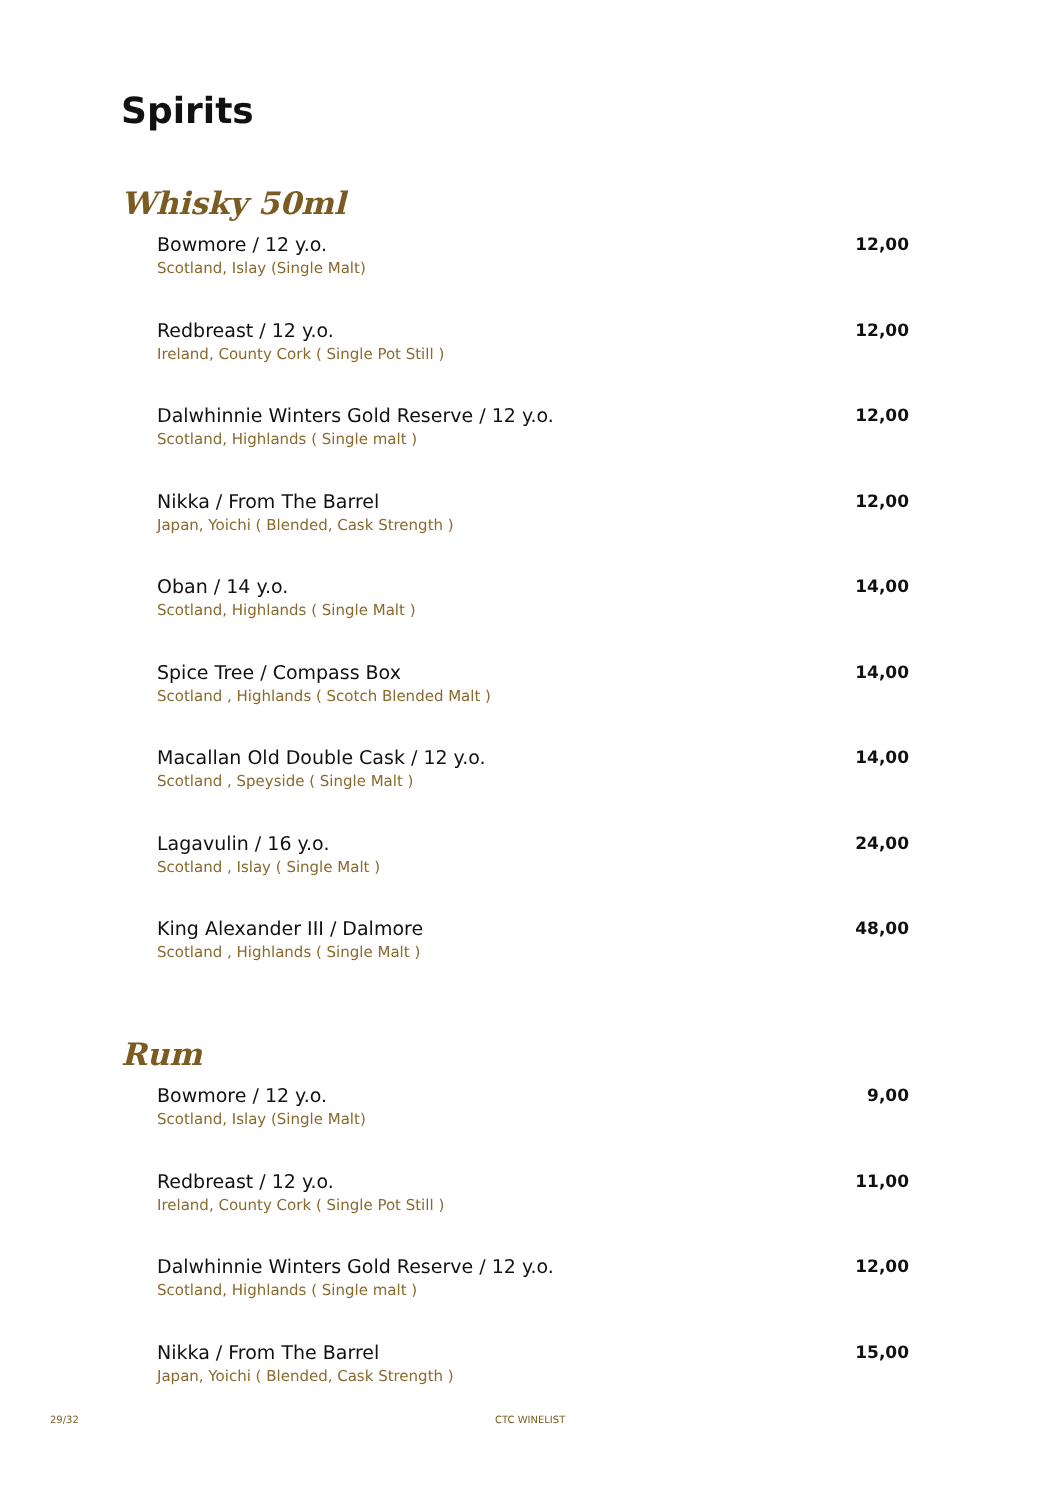Spirits
Whisky 50ml
Bowmore / 12 y.o. 12,00
Scotland, Islay (Single Malt)
Redbreast / 12 y.o. 12,00
Ireland, County Cork ( Single Pot Still )
Dalwhinnie Winters Gold Reserve / 12 y.o. 12,00
Scotland, Highlands ( Single malt )
Nikka / From The Barrel 12,00
Japan, Yoichi ( Blended, Cask Strength )
Oban / 14 y.o. 14,00
Scotland, Highlands ( Single Malt )
Spice Tree / Compass Box 14,00
Scotland , Highlands ( Scotch Blended Malt )
Macallan Old Double Cask / 12 y.o. 14,00
Scotland , Speyside ( Single Malt )
Lagavulin / 16 y.o. 24,00
Scotland , Islay ( Single Malt )
King Alexander III / Dalmore 48,00
Scotland , Highlands ( Single Malt )
Rum
Bowmore / 12 y.o. 9,00
Scotland, Islay (Single Malt)
Redbreast / 12 y.o. 11,00
Ireland, County Cork ( Single Pot Still )
Dalwhinnie Winters Gold Reserve / 12 y.o. 12,00
Scotland, Highlands ( Single malt )
Nikka / From The Barrel 15,00
Japan, Yoichi ( Blended, Cask Strength )
29/32 CTC WINELIST